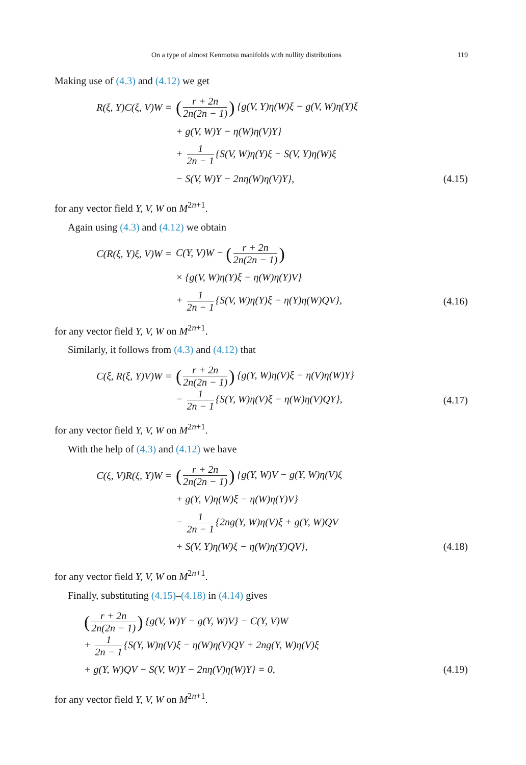On a type of almost Kenmotsu manifolds with nullity distributions 119
Making use of (4.3) and (4.12) we get
R(ξ, Y)C(ξ, V)W =
(r + 2n 2n(2n − 1)) {g(V, Y)η(W)ξ − g(V, W)η(Y)ξ
+ g(V, W)Y − η(W)η(V)Y}
+ 1 2n − 1 {S(V, W)η(Y)ξ − S(V, Y)η(W)ξ
− S(V, W)Y − 2nη(W)η(V)Y},
(4.15)
for any vector field Y, V, W on M<sup>2n+1</sup>.
Again using (4.3) and (4.12) we obtain
C(R(ξ, Y)ξ, V)W =
C(Y, V)W − (r + 2n 2n(2n − 1))
× {g(V, W)η(Y)ξ − η(W)η(Y)V}
+ 1 2n − 1 {S(V, W)η(Y)ξ − η(Y)η(W)QV},
(4.16)
for any vector field Y, V, W on M<sup>2n+1</sup>.
Similarly, it follows from (4.3) and (4.12) that
C(ξ, R(ξ, Y)V)W =
(r + 2n 2n(2n − 1)) {g(Y, W)η(V)ξ − η(V)η(W)Y}
− 1 2n − 1 {S(Y, W)η(V)ξ − η(W)η(V)QY},
(4.17)
for any vector field Y, V, W on M<sup>2n+1</sup>.
With the help of (4.3) and (4.12) we have
C(ξ, V)R(ξ, Y)W =
(r + 2n 2n(2n − 1)) {g(Y, W)V − g(Y, W)η(V)ξ
+ g(Y, V)η(W)ξ − η(W)η(Y)V}
− 1 2n − 1 {2ng(Y, W)η(V)ξ + g(Y, W)QV
+ S(V, Y)η(W)ξ − η(W)η(Y)QV},
(4.18)
for any vector field Y, V, W on M<sup>2n+1</sup>.
Finally, substituting (4.15)–(4.18) in (4.14) gives
(r + 2n 2n(2n − 1)) {g(V, W)Y − g(Y, W)V} − C(Y, V)W
+ 1 2n − 1 {S(Y, W)η(V)ξ − η(W)η(V)QY + 2ng(Y, W)η(V)ξ
+ g(Y, W)QV − S(V, W)Y − 2nη(V)η(W)Y} = 0,
(4.19)
for any vector field Y, V, W on M<sup>2n+1</sup>.